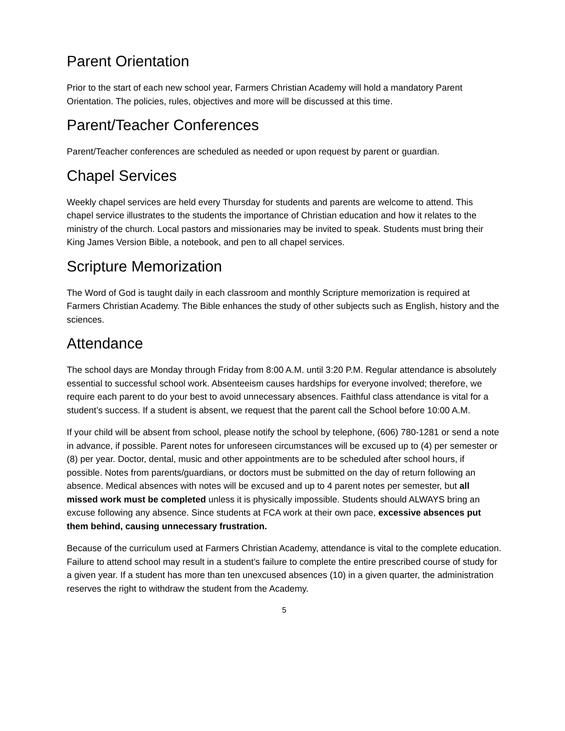Parent Orientation
Prior to the start of each new school year, Farmers Christian Academy will hold a mandatory Parent Orientation. The policies, rules, objectives and more will be discussed at this time.
Parent/Teacher Conferences
Parent/Teacher conferences are scheduled as needed or upon request by parent or guardian.
Chapel Services
Weekly chapel services are held every Thursday for students and parents are welcome to attend. This chapel service illustrates to the students the importance of Christian education and how it relates to the ministry of the church. Local pastors and missionaries may be invited to speak. Students must bring their King James Version Bible, a notebook, and pen to all chapel services.
Scripture Memorization
The Word of God is taught daily in each classroom and monthly Scripture memorization is required at Farmers Christian Academy. The Bible enhances the study of other subjects such as English, history and the sciences.
Attendance
The school days are Monday through Friday from 8:00 A.M. until 3:20 P.M. Regular attendance is absolutely essential to successful school work. Absenteeism causes hardships for everyone involved; therefore, we require each parent to do your best to avoid unnecessary absences. Faithful class attendance is vital for a student’s success. If a student is absent, we request that the parent call the School before 10:00 A.M.
If your child will be absent from school, please notify the school by telephone, (606) 780-1281 or send a note in advance, if possible. Parent notes for unforeseen circumstances will be excused up to (4) per semester or (8) per year. Doctor, dental, music and other appointments are to be scheduled after school hours, if possible. Notes from parents/guardians, or doctors must be submitted on the day of return following an absence. Medical absences with notes will be excused and up to 4 parent notes per semester, but all missed work must be completed unless it is physically impossible. Students should ALWAYS bring an excuse following any absence. Since students at FCA work at their own pace, excessive absences put them behind, causing unnecessary frustration.
Because of the curriculum used at Farmers Christian Academy, attendance is vital to the complete education. Failure to attend school may result in a student’s failure to complete the entire prescribed course of study for a given year. If a student has more than ten unexcused absences (10) in a given quarter, the administration reserves the right to withdraw the student from the Academy.
5